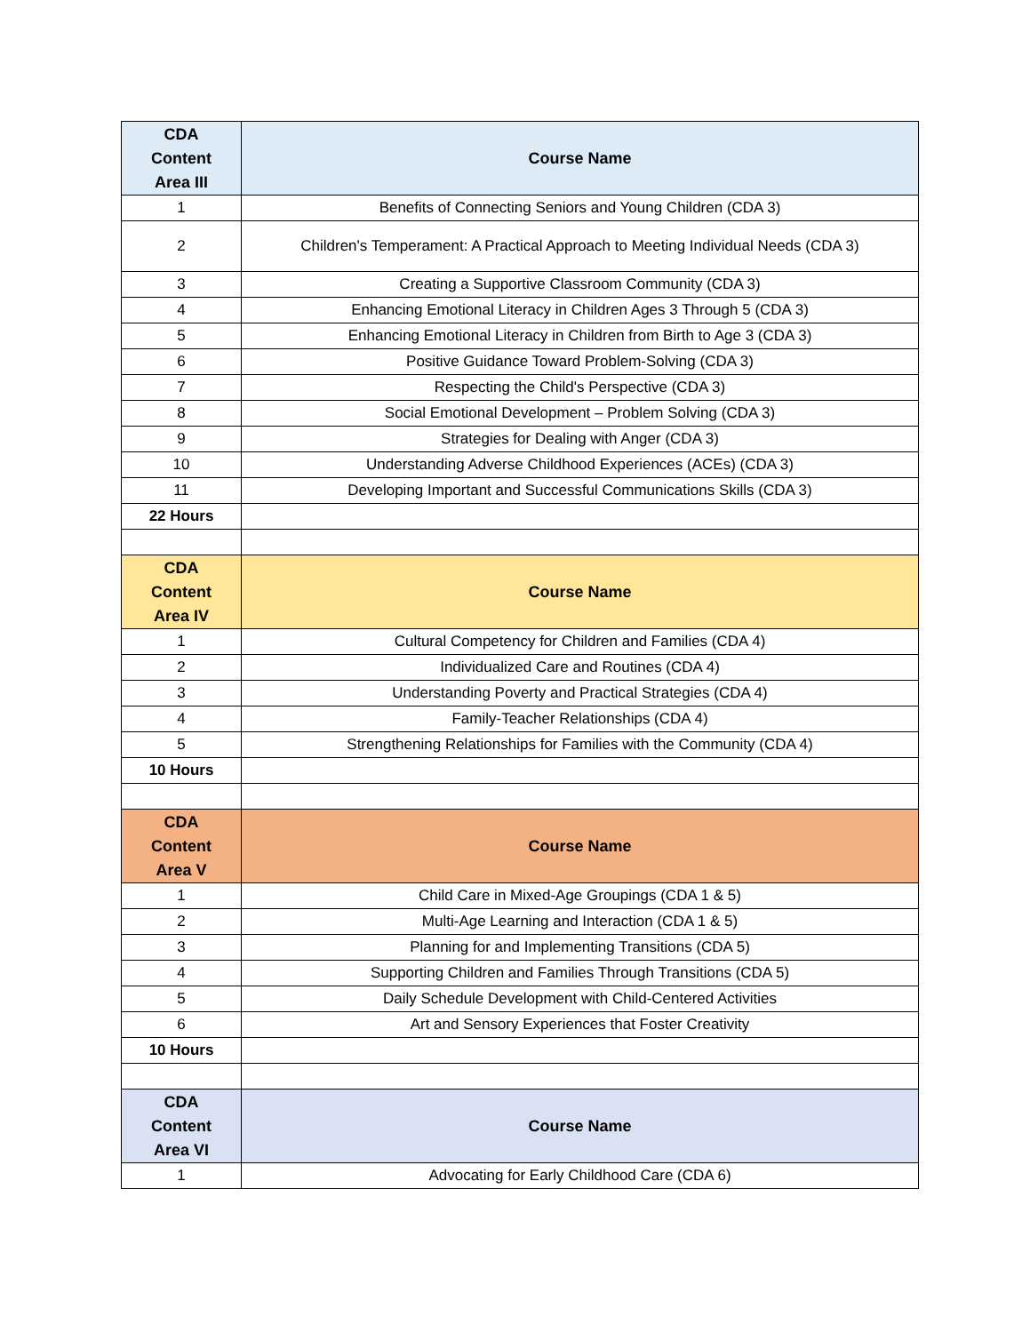| CDA Content Area III | Course Name |
| --- | --- |
| 1 | Benefits of Connecting Seniors and Young Children (CDA 3) |
| 2 | Children's Temperament: A Practical Approach to Meeting Individual Needs (CDA 3) |
| 3 | Creating a Supportive Classroom Community (CDA 3) |
| 4 | Enhancing Emotional Literacy in Children Ages 3 Through 5 (CDA 3) |
| 5 | Enhancing Emotional Literacy in Children from Birth to Age 3 (CDA 3) |
| 6 | Positive Guidance Toward Problem-Solving (CDA 3) |
| 7 | Respecting the Child's Perspective (CDA 3) |
| 8 | Social Emotional Development – Problem Solving (CDA 3) |
| 9 | Strategies for Dealing with Anger (CDA 3) |
| 10 | Understanding Adverse Childhood Experiences (ACEs) (CDA 3) |
| 11 | Developing Important and Successful Communications Skills (CDA 3) |
| 22 Hours | |
| CDA Content Area IV | Course Name |
| 1 | Cultural Competency for Children and Families (CDA 4) |
| 2 | Individualized Care and Routines (CDA 4) |
| 3 | Understanding Poverty and Practical Strategies (CDA 4) |
| 4 | Family-Teacher Relationships (CDA 4) |
| 5 | Strengthening Relationships for Families with the Community (CDA 4) |
| 10 Hours | |
| CDA Content Area V | Course Name |
| 1 | Child Care in Mixed-Age Groupings (CDA 1 & 5) |
| 2 | Multi-Age Learning and Interaction (CDA 1 & 5) |
| 3 | Planning for and Implementing Transitions (CDA 5) |
| 4 | Supporting Children and Families Through Transitions (CDA 5) |
| 5 | Daily Schedule Development with Child-Centered Activities |
| 6 | Art and Sensory Experiences that Foster Creativity |
| 10 Hours | |
| CDA Content Area VI | Course Name |
| 1 | Advocating for Early Childhood Care (CDA 6) |